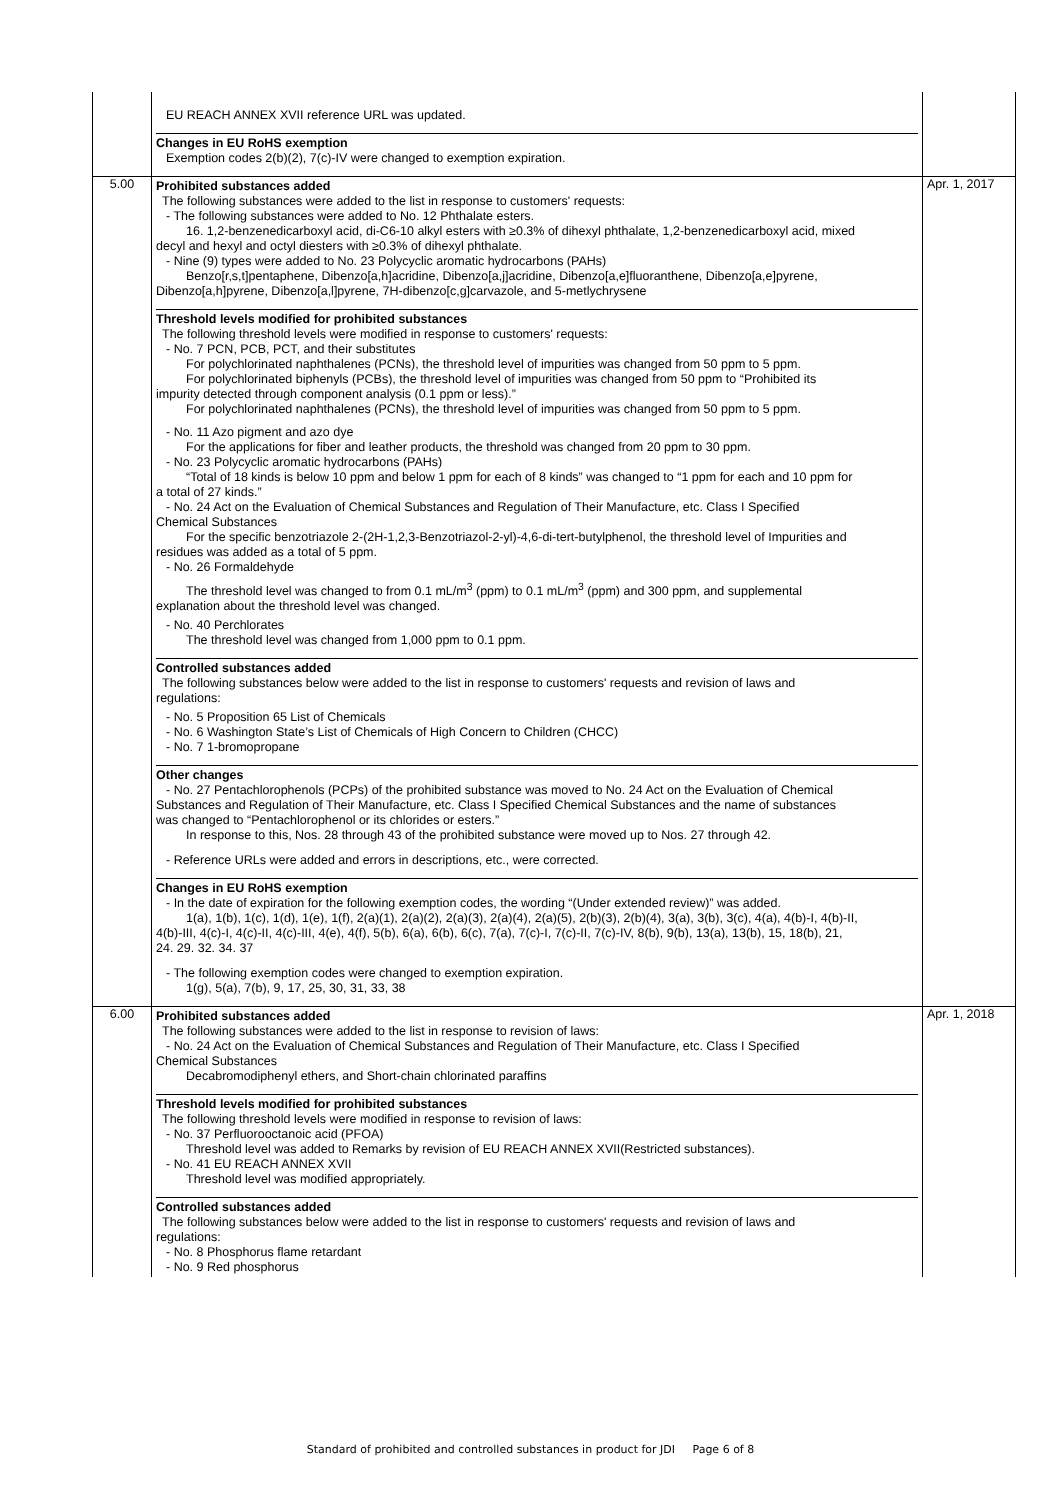| | EU REACH ANNEX XVII reference URL was updated. Changes in EU RoHS exemption Exemption codes 2(b)(2), 7(c)-IV were changed to exemption expiration. | |
| 5.00 | Prohibited substances added The following substances were added to the list in response to customers' requests: - The following substances were added to No. 12 Phthalate esters. 16. 1,2-benzenedicarboxyl acid, di-C6-10 alkyl esters with ≥0.3% of dihexyl phthalate, 1,2-benzenedicarboxyl acid, mixed decyl and hexyl and octyl diesters with ≥0.3% of dihexyl phthalate. - Nine (9) types were added to No. 23 Polycyclic aromatic hydrocarbons (PAHs) Benzo[r,s,t]pentaphene, Dibenzo[a,h]acridine, Dibenzo[a,j]acridine, Dibenzo[a,e]fluoranthene, Dibenzo[a,e]pyrene, Dibenzo[a,h]pyrene, Dibenzo[a,l]pyrene, 7H-dibenzo[c,g]carvazole, and 5-metlychrysene Threshold levels modified for prohibited substances The following threshold levels were modified in response to customers' requests: - No. 7 PCN, PCB, PCT, and their substitutes For polychlorinated naphthalenes (PCNs), the threshold level of impurities was changed from 50 ppm to 5 ppm. For polychlorinated biphenyls (PCBs), the threshold level of impurities was changed from 50 ppm to “Prohibited its impurity detected through component analysis (0.1 ppm or less).” For polychlorinated naphthalenes (PCNs), the threshold level of impurities was changed from 50 ppm to 5 ppm. - No. 11 Azo pigment and azo dye For the applications for fiber and leather products, the threshold was changed from 20 ppm to 30 ppm. - No. 23 Polycyclic aromatic hydrocarbons (PAHs) “Total of 18 kinds is below 10 ppm and below 1 ppm for each of 8 kinds” was changed to “1 ppm for each and 10 ppm for a total of 27 kinds.” - No. 24 Act on the Evaluation of Chemical Substances and Regulation of Their Manufacture, etc. Class I Specified Chemical Substances For the specific benzotriazole 2-(2H-1,2,3-Benzotriazol-2-yl)-4,6-di-tert-butylphenol, the threshold level of Impurities and residues was added as a total of 5 ppm. - No. 26 Formaldehyde The threshold level was changed to from 0.1 mL/m<sup>3</sup> (ppm) to 0.1 mL/m<sup>3</sup> (ppm) and 300 ppm, and supplemental explanation about the threshold level was changed. - No. 40 Perchlorates The threshold level was changed from 1,000 ppm to 0.1 ppm. Controlled substances added The following substances below were added to the list in response to customers' requests and revision of laws and regulations: - No. 5 Proposition 65 List of Chemicals - No. 6 Washington State’s List of Chemicals of High Concern to Children (CHCC) - No. 7 1-bromopropane Other changes - No. 27 Pentachlorophenols (PCPs) of the prohibited substance was moved to No. 24 Act on the Evaluation of Chemical Substances and Regulation of Their Manufacture, etc. Class I Specified Chemical Substances and the name of substances was changed to “Pentachlorophenol or its chlorides or esters.” In response to this, Nos. 28 through 43 of the prohibited substance were moved up to Nos. 27 through 42. - Reference URLs were added and errors in descriptions, etc., were corrected. Changes in EU RoHS exemption - In the date of expiration for the following exemption codes, the wording “(Under extended review)” was added. 1(a), 1(b), 1(c), 1(d), 1(e), 1(f), 2(a)(1), 2(a)(2), 2(a)(3), 2(a)(4), 2(a)(5), 2(b)(3), 2(b)(4), 3(a), 3(b), 3(c), 4(a), 4(b)-I, 4(b)-II, 4(b)-III, 4(c)-I, 4(c)-II, 4(c)-III, 4(e), 4(f), 5(b), 6(a), 6(b), 6(c), 7(a), 7(c)-I, 7(c)-II, 7(c)-IV, 8(b), 9(b), 13(a), 13(b), 15, 18(b), 21, 24. 29. 32. 34. 37 - The following exemption codes were changed to exemption expiration. 1(g), 5(a), 7(b), 9, 17, 25, 30, 31, 33, 38 | Apr. 1, 2017 |
| 6.00 | Prohibited substances added The following substances were added to the list in response to revision of laws: - No. 24 Act on the Evaluation of Chemical Substances and Regulation of Their Manufacture, etc. Class I Specified Chemical Substances Decabromodiphenyl ethers, and Short-chain chlorinated paraffins Threshold levels modified for prohibited substances The following threshold levels were modified in response to revision of laws: - No. 37 Perfluorooctanoic acid (PFOA) Threshold level was added to Remarks by revision of EU REACH ANNEX XVII(Restricted substances). - No. 41 EU REACH ANNEX XVII Threshold level was modified appropriately. Controlled substances added The following substances below were added to the list in response to customers' requests and revision of laws and regulations: - No. 8 Phosphorus flame retardant - No. 9 Red phosphorus | Apr. 1, 2018 |
Standard of prohibited and controlled substances in product for JDI Page 6 of 8